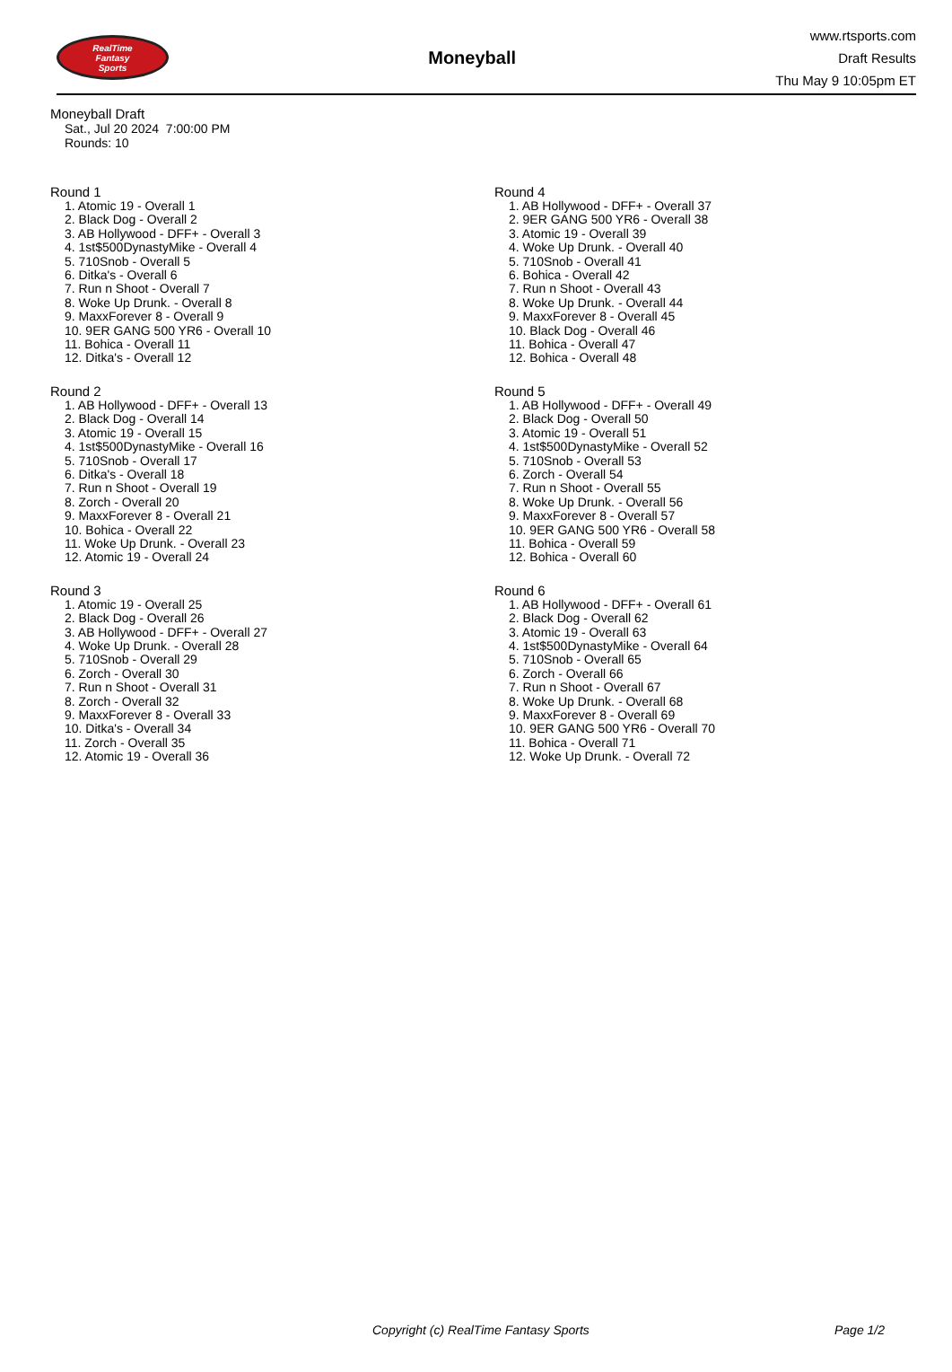RealTime
Fantasy
Sports
Moneyball
www.rtsports.com
Draft Results
Thu May 9 10:05pm ET
Moneyball Draft
Sat., Jul 20 2024 7:00:00 PM
Rounds: 10
Round 1
1. Atomic 19 - Overall 1
2. Black Dog - Overall 2
3. AB Hollywood - DFF+ - Overall 3
4. 1st$500DynastyMike - Overall 4
5. 710Snob - Overall 5
6. Ditka's - Overall 6
7. Run n Shoot - Overall 7
8. Woke Up Drunk. - Overall 8
9. MaxxForever 8 - Overall 9
10. 9ER GANG 500 YR6 - Overall 10
11. Bohica - Overall 11
12. Ditka's - Overall 12
Round 2
1. AB Hollywood - DFF+ - Overall 13
2. Black Dog - Overall 14
3. Atomic 19 - Overall 15
4. 1st$500DynastyMike - Overall 16
5. 710Snob - Overall 17
6. Ditka's - Overall 18
7. Run n Shoot - Overall 19
8. Zorch - Overall 20
9. MaxxForever 8 - Overall 21
10. Bohica - Overall 22
11. Woke Up Drunk. - Overall 23
12. Atomic 19 - Overall 24
Round 3
1. Atomic 19 - Overall 25
2. Black Dog - Overall 26
3. AB Hollywood - DFF+ - Overall 27
4. Woke Up Drunk. - Overall 28
5. 710Snob - Overall 29
6. Zorch - Overall 30
7. Run n Shoot - Overall 31
8. Zorch - Overall 32
9. MaxxForever 8 - Overall 33
10. Ditka's - Overall 34
11. Zorch - Overall 35
12. Atomic 19 - Overall 36
Round 4
1. AB Hollywood - DFF+ - Overall 37
2. 9ER GANG 500 YR6 - Overall 38
3. Atomic 19 - Overall 39
4. Woke Up Drunk. - Overall 40
5. 710Snob - Overall 41
6. Bohica - Overall 42
7. Run n Shoot - Overall 43
8. Woke Up Drunk. - Overall 44
9. MaxxForever 8 - Overall 45
10. Black Dog - Overall 46
11. Bohica - Overall 47
12. Bohica - Overall 48
Round 5
1. AB Hollywood - DFF+ - Overall 49
2. Black Dog - Overall 50
3. Atomic 19 - Overall 51
4. 1st$500DynastyMike - Overall 52
5. 710Snob - Overall 53
6. Zorch - Overall 54
7. Run n Shoot - Overall 55
8. Woke Up Drunk. - Overall 56
9. MaxxForever 8 - Overall 57
10. 9ER GANG 500 YR6 - Overall 58
11. Bohica - Overall 59
12. Bohica - Overall 60
Round 6
1. AB Hollywood - DFF+ - Overall 61
2. Black Dog - Overall 62
3. Atomic 19 - Overall 63
4. 1st$500DynastyMike - Overall 64
5. 710Snob - Overall 65
6. Zorch - Overall 66
7. Run n Shoot - Overall 67
8. Woke Up Drunk. - Overall 68
9. MaxxForever 8 - Overall 69
10. 9ER GANG 500 YR6 - Overall 70
11. Bohica - Overall 71
12. Woke Up Drunk. - Overall 72
Copyright (c) RealTime Fantasy Sports Page 1/2